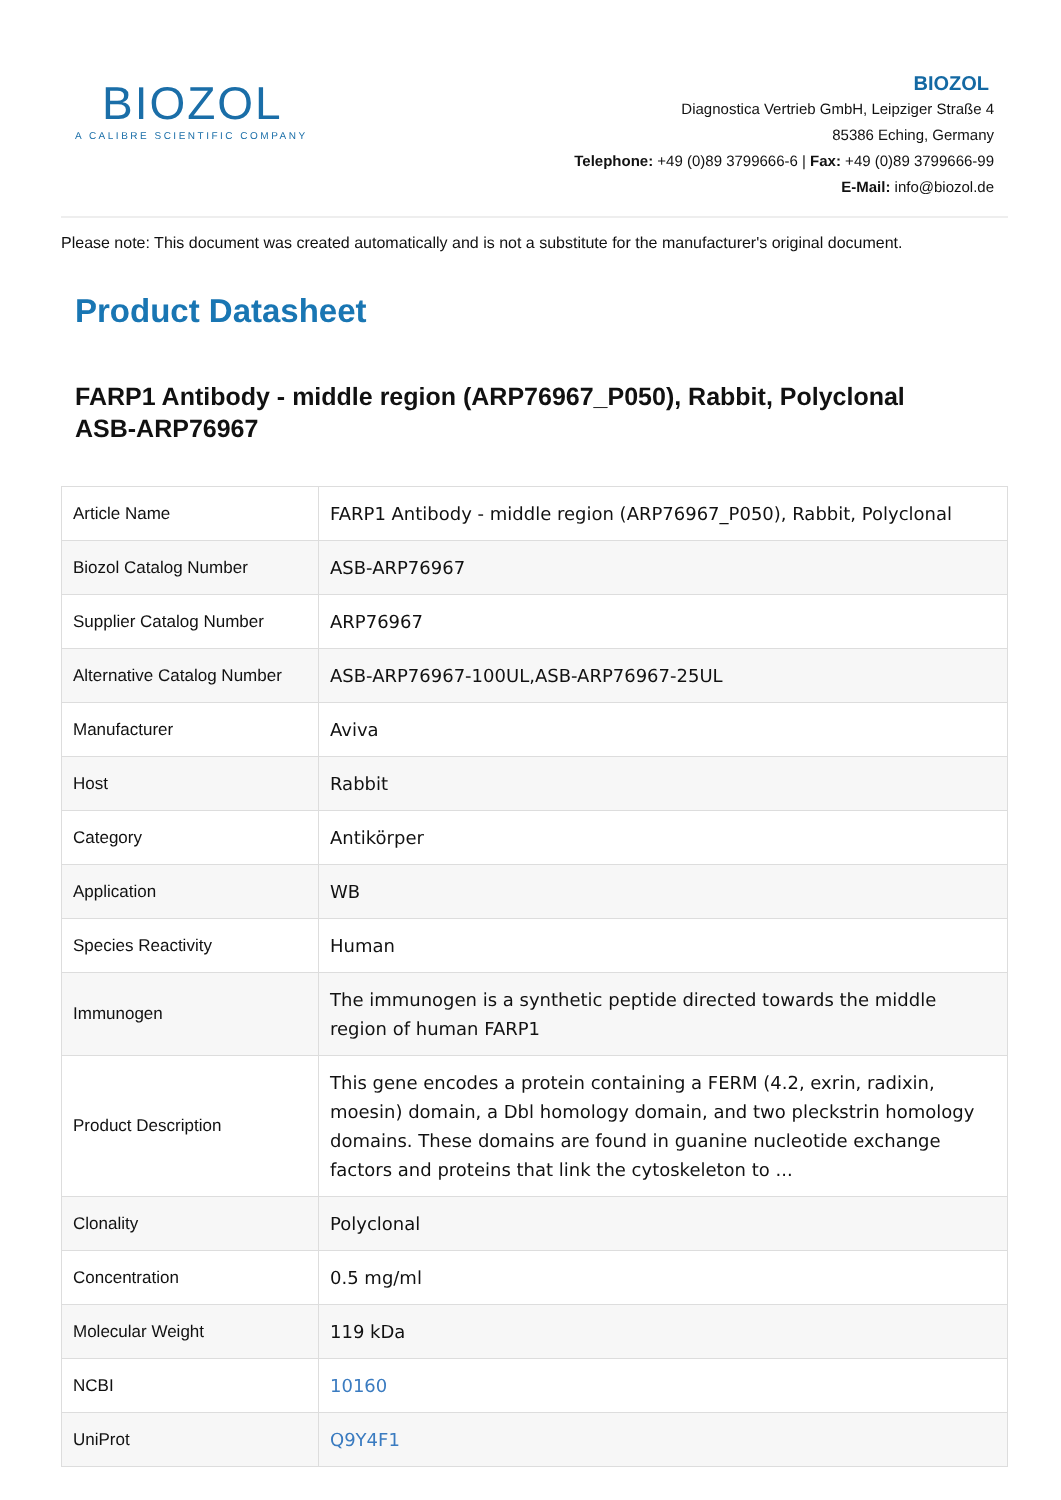BIOZOL
A CALIBRE SCIENTIFIC COMPANY
BIOZOL
Diagnostica Vertrieb GmbH, Leipziger Straße 4
85386 Eching, Germany
Telephone: +49 (0)89 3799666-6 | Fax: +49 (0)89 3799666-99
E-Mail: info@biozol.de
Please note: This document was created automatically and is not a substitute for the manufacturer's original document.
Product Datasheet
FARP1 Antibody - middle region (ARP76967_P050), Rabbit, Polyclonal
ASB-ARP76967
| Article Name | FARP1 Antibody - middle region (ARP76967_P050), Rabbit, Polyclonal |
| Biozol Catalog Number | ASB-ARP76967 |
| Supplier Catalog Number | ARP76967 |
| Alternative Catalog Number | ASB-ARP76967-100UL,ASB-ARP76967-25UL |
| Manufacturer | Aviva |
| Host | Rabbit |
| Category | Antikörper |
| Application | WB |
| Species Reactivity | Human |
| Immunogen | The immunogen is a synthetic peptide directed towards the middle region of human FARP1 |
| Product Description | This gene encodes a protein containing a FERM (4.2, exrin, radixin, moesin) domain, a Dbl homology domain, and two pleckstrin homology domains. These domains are found in guanine nucleotide exchange factors and proteins that link the cytoskeleton to ... |
| Clonality | Polyclonal |
| Concentration | 0.5 mg/ml |
| Molecular Weight | 119 kDa |
| NCBI | 10160 |
| UniProt | Q9Y4F1 |